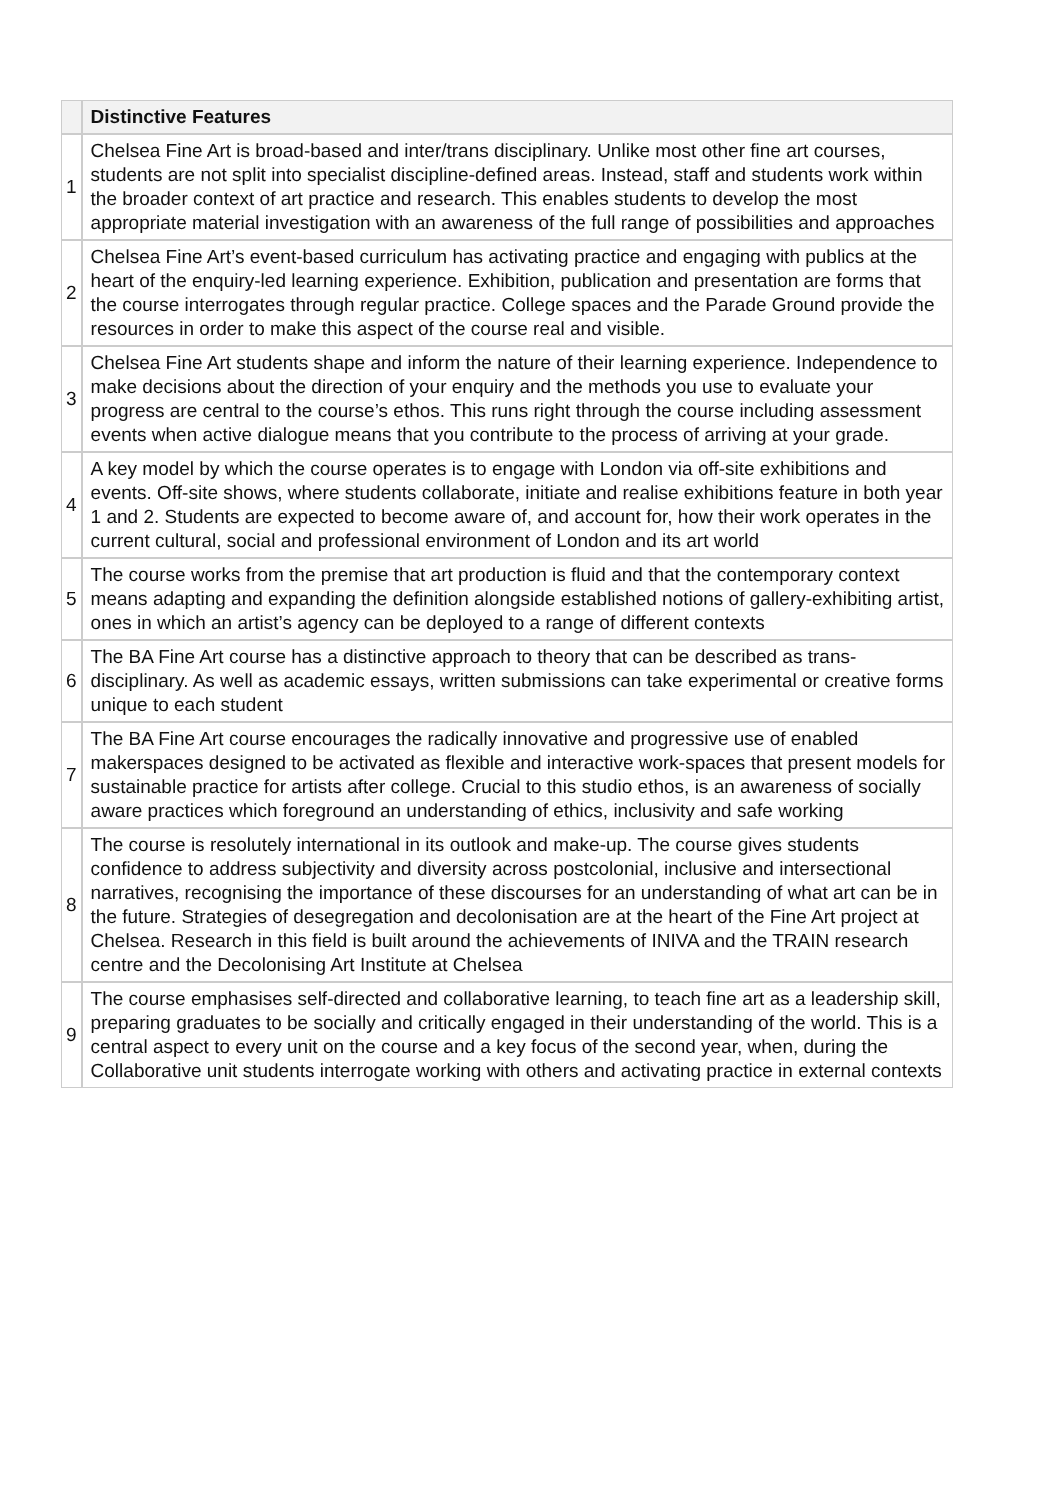| | Distinctive Features |
| --- | --- |
| 1 | Chelsea Fine Art is broad-based and inter/trans disciplinary. Unlike most other fine art courses, students are not split into specialist discipline-defined areas. Instead, staff and students work within the broader context of art practice and research. This enables students to develop the most appropriate material investigation with an awareness of the full range of possibilities and approaches |
| 2 | Chelsea Fine Art’s event-based curriculum has activating practice and engaging with publics at the heart of the enquiry-led learning experience. Exhibition, publication and presentation are forms that the course interrogates through regular practice. College spaces and the Parade Ground provide the resources in order to make this aspect of the course real and visible. |
| 3 | Chelsea Fine Art students shape and inform the nature of their learning experience. Independence to make decisions about the direction of your enquiry and the methods you use to evaluate your progress are central to the course’s ethos. This runs right through the course including assessment events when active dialogue means that you contribute to the process of arriving at your grade. |
| 4 | A key model by which the course operates is to engage with London via off-site exhibitions and events. Off-site shows, where students collaborate, initiate and realise exhibitions feature in both year 1 and 2. Students are expected to become aware of, and account for, how their work operates in the current cultural, social and professional environment of London and its art world |
| 5 | The course works from the premise that art production is fluid and that the contemporary context means adapting and expanding the definition alongside established notions of gallery-exhibiting artist, ones in which an artist’s agency can be deployed to a range of different contexts |
| 6 | The BA Fine Art course has a distinctive approach to theory that can be described as trans-disciplinary. As well as academic essays, written submissions can take experimental or creative forms unique to each student |
| 7 | The BA Fine Art course encourages the radically innovative and progressive use of enabled makerspaces designed to be activated as flexible and interactive work-spaces that present models for sustainable practice for artists after college. Crucial to this studio ethos, is an awareness of socially aware practices which foreground an understanding of ethics, inclusivity and safe working |
| 8 | The course is resolutely international in its outlook and make-up. The course gives students confidence to address subjectivity and diversity across postcolonial, inclusive and intersectional narratives, recognising the importance of these discourses for an understanding of what art can be in the future. Strategies of desegregation and decolonisation are at the heart of the Fine Art project at Chelsea. Research in this field is built around the achievements of INIVA and the TRAIN research centre and the Decolonising Art Institute at Chelsea |
| 9 | The course emphasises self-directed and collaborative learning, to teach fine art as a leadership skill, preparing graduates to be socially and critically engaged in their understanding of the world. This is a central aspect to every unit on the course and a key focus of the second year, when, during the Collaborative unit students interrogate working with others and activating practice in external contexts |